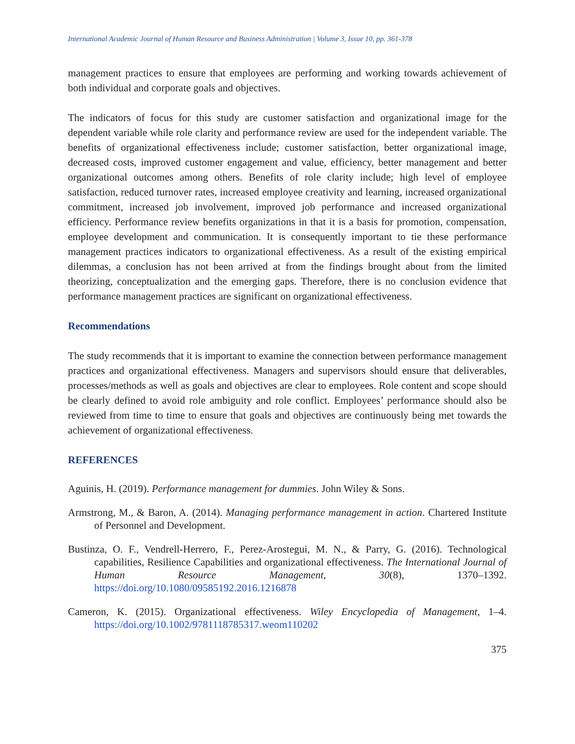International Academic Journal of Human Resource and Business Administration | Volume 3, Issue 10, pp. 361-378
management practices to ensure that employees are performing and working towards achievement of both individual and corporate goals and objectives.
The indicators of focus for this study are customer satisfaction and organizational image for the dependent variable while role clarity and performance review are used for the independent variable. The benefits of organizational effectiveness include; customer satisfaction, better organizational image, decreased costs, improved customer engagement and value, efficiency, better management and better organizational outcomes among others. Benefits of role clarity include; high level of employee satisfaction, reduced turnover rates, increased employee creativity and learning, increased organizational commitment, increased job involvement, improved job performance and increased organizational efficiency. Performance review benefits organizations in that it is a basis for promotion, compensation, employee development and communication. It is consequently important to tie these performance management practices indicators to organizational effectiveness. As a result of the existing empirical dilemmas, a conclusion has not been arrived at from the findings brought about from the limited theorizing, conceptualization and the emerging gaps. Therefore, there is no conclusion evidence that performance management practices are significant on organizational effectiveness.
Recommendations
The study recommends that it is important to examine the connection between performance management practices and organizational effectiveness. Managers and supervisors should ensure that deliverables, processes/methods as well as goals and objectives are clear to employees. Role content and scope should be clearly defined to avoid role ambiguity and role conflict. Employees’ performance should also be reviewed from time to time to ensure that goals and objectives are continuously being met towards the achievement of organizational effectiveness.
REFERENCES
Aguinis, H. (2019). Performance management for dummies. John Wiley & Sons.
Armstrong, M., & Baron, A. (2014). Managing performance management in action. Chartered Institute of Personnel and Development.
Bustinza, O. F., Vendrell-Herrero, F., Perez-Arostegui, M. N., & Parry, G. (2016). Technological capabilities, Resilience Capabilities and organizational effectiveness. The International Journal of Human Resource Management, 30(8), 1370–1392. https://doi.org/10.1080/09585192.2016.1216878
Cameron, K. (2015). Organizational effectiveness. Wiley Encyclopedia of Management, 1–4. https://doi.org/10.1002/9781118785317.weom110202
375